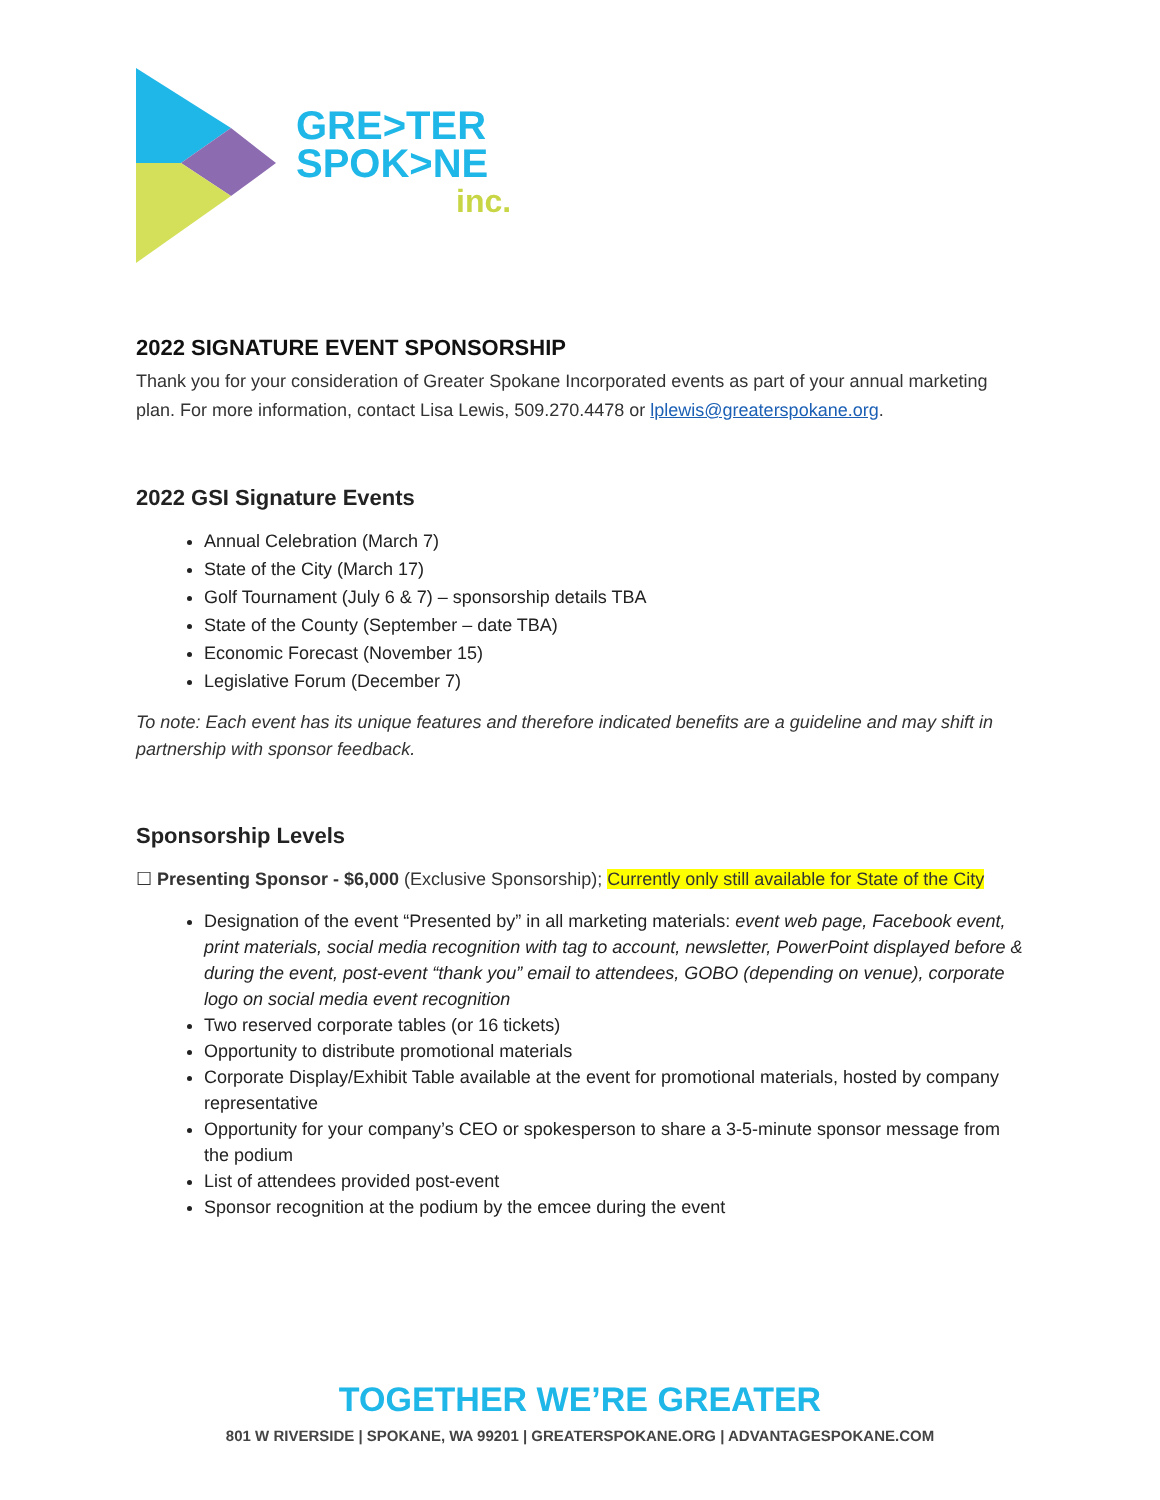GRE>TER
SPOK>NE
inc.
2022 SIGNATURE EVENT SPONSORSHIP
Thank you for your consideration of Greater Spokane Incorporated events as part of your annual marketing plan. For more information, contact Lisa Lewis, 509.270.4478 or lplewis@greaterspokane.org.
2022 GSI Signature Events
Annual Celebration (March 7)
State of the City (March 17)
Golf Tournament (July 6 & 7) – sponsorship details TBA
State of the County (September – date TBA)
Economic Forecast (November 15)
Legislative Forum (December 7)
To note: Each event has its unique features and therefore indicated benefits are a guideline and may shift in partnership with sponsor feedback.
Sponsorship Levels
☐ Presenting Sponsor - $6,000 (Exclusive Sponsorship); Currently only still available for State of the City
Designation of the event “Presented by” in all marketing materials: event web page, Facebook event, print materials, social media recognition with tag to account, newsletter, PowerPoint displayed before & during the event, post-event “thank you” email to attendees, GOBO (depending on venue), corporate logo on social media event recognition
Two reserved corporate tables (or 16 tickets)
Opportunity to distribute promotional materials
Corporate Display/Exhibit Table available at the event for promotional materials, hosted by company representative
Opportunity for your company’s CEO or spokesperson to share a 3-5-minute sponsor message from the podium
List of attendees provided post-event
Sponsor recognition at the podium by the emcee during the event
TOGETHER WE’RE GREATER
801 W RIVERSIDE | SPOKANE, WA 99201 | GREATERSPOKANE.ORG | ADVANTAGESPOKANE.COM